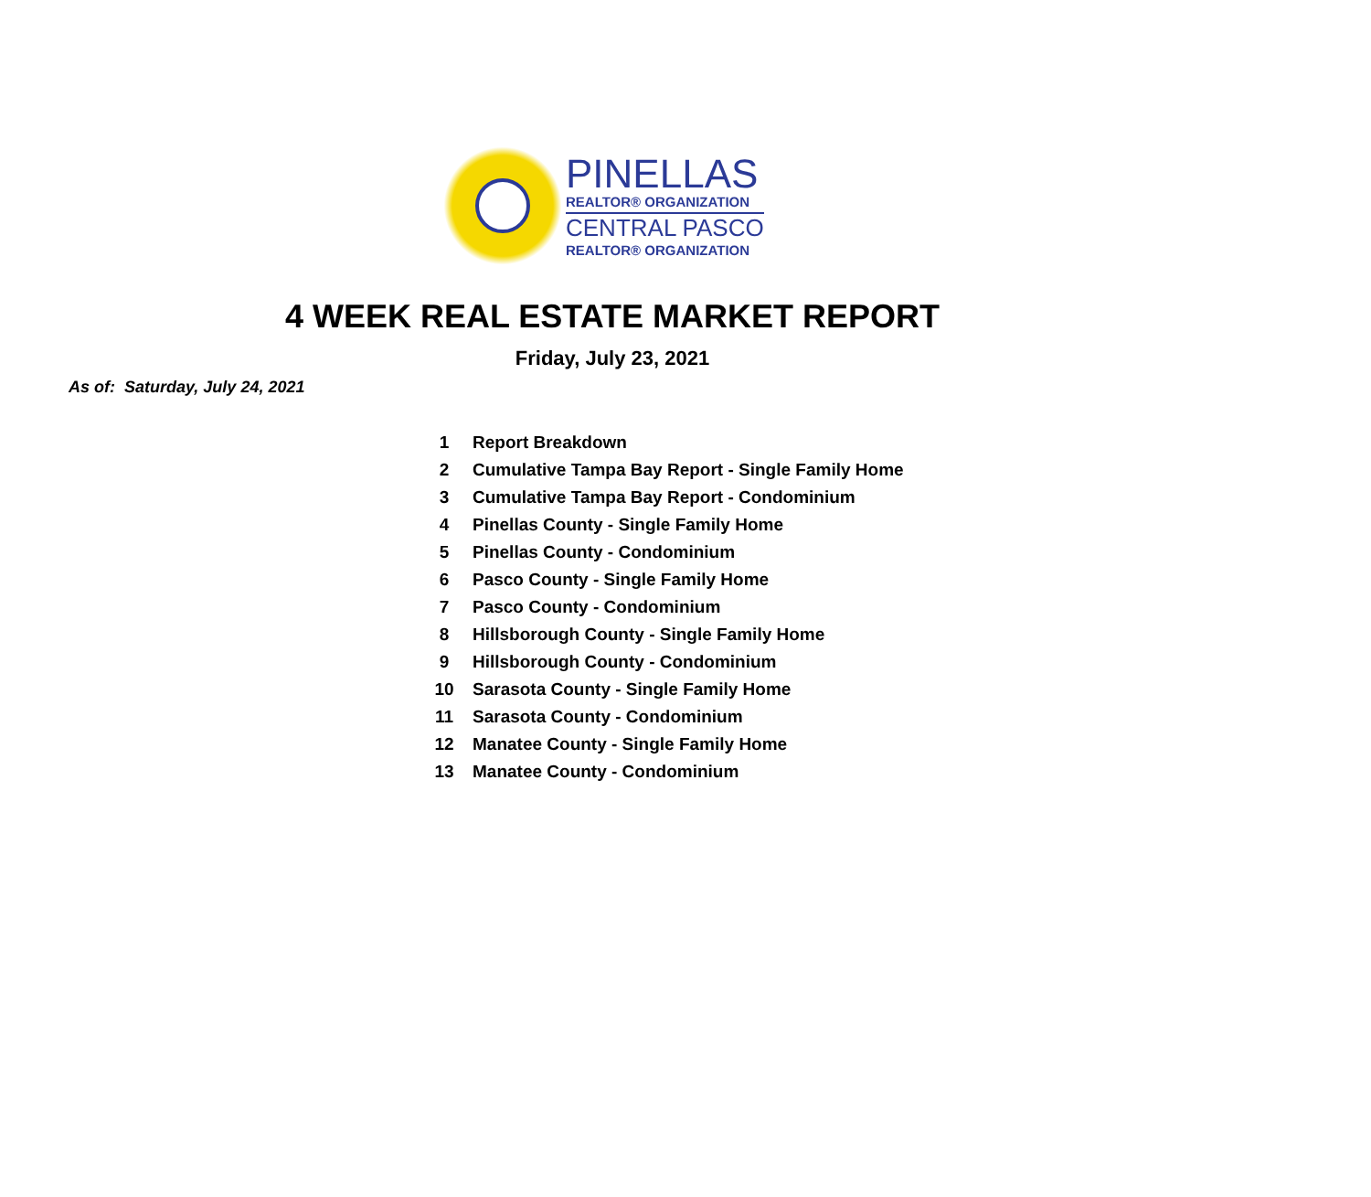PINELLAS
REALTOR® ORGANIZATION
CENTRAL PASCO
REALTOR® ORGANIZATION
4 WEEK REAL ESTATE MARKET REPORT
Friday, July 23, 2021
As of: Saturday, July 24, 2021
| 1 | Report Breakdown |
| 2 | Cumulative Tampa Bay Report - Single Family Home |
| 3 | Cumulative Tampa Bay Report - Condominium |
| 4 | Pinellas County - Single Family Home |
| 5 | Pinellas County - Condominium |
| 6 | Pasco County - Single Family Home |
| 7 | Pasco County - Condominium |
| 8 | Hillsborough County - Single Family Home |
| 9 | Hillsborough County - Condominium |
| 10 | Sarasota County - Single Family Home |
| 11 | Sarasota County - Condominium |
| 12 | Manatee County - Single Family Home |
| 13 | Manatee County - Condominium |